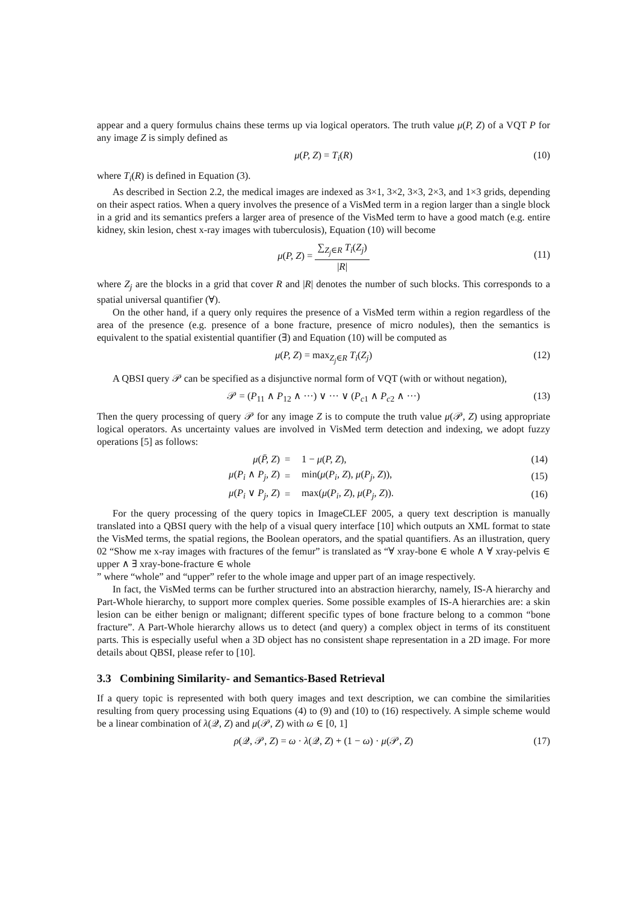appear and a query formulus chains these terms up via logical operators. The truth value μ(P, Z) of a VQT P for any image Z is simply defined as
μ(P, Z) = T<sub>i</sub>(R) (10)
where T<sub>i</sub>(R) is defined in Equation (3).
As described in Section 2.2, the medical images are indexed as 3×1, 3×2, 3×3, 2×3, and 1×3 grids, depending on their aspect ratios. When a query involves the presence of a VisMed term in a region larger than a single block in a grid and its semantics prefers a larger area of presence of the VisMed term to have a good match (e.g. entire kidney, skin lesion, chest x-ray images with tuberculosis), Equation (10) will become
μ(P, Z) = ∑<sub>Z<sub>j</sub>∈R</sub> T<sub>i</sub>(Z<sub>j</sub>) |R|
(11)
where Z<sub>j</sub> are the blocks in a grid that cover R and |R| denotes the number of such blocks. This corresponds to a spatial universal quantifier (∀).
On the other hand, if a query only requires the presence of a VisMed term within a region regardless of the area of the presence (e.g. presence of a bone fracture, presence of micro nodules), then the semantics is equivalent to the spatial existential quantifier (∃) and Equation (10) will be computed as
μ(P, Z) = max<sub>Z<sub>j</sub>∈R</sub> T<sub>i</sub>(Z<sub>j</sub>) (12)
A QBSI query 𝒫 can be specified as a disjunctive normal form of VQT (with or without negation),
𝒫 = (P<sub>11</sub> ∧ P<sub>12</sub> ∧ ···) ∨ ··· ∨ (P<sub>c1</sub> ∧ P<sub>c2</sub> ∧ ···) (13)
Then the query processing of query 𝒫 for any image Z is to compute the truth value μ(𝒫, Z) using appropriate logical operators. As uncertainty values are involved in VisMed term detection and indexing, we adopt fuzzy operations [5] as follows:
| μ ( P̄, Z ) | = | 1 − μ ( P, Z ), | (14) |
| μ ( P<sub>i</sub> ∧ P<sub>j</sub>, Z ) | = | min( μ ( P<sub>i</sub>, Z ), μ ( P<sub>j</sub>, Z )), | (15) |
| μ ( P<sub>i</sub> ∨ P<sub>j</sub>, Z ) | = | max( μ ( P<sub>i</sub>, Z ), μ ( P<sub>j</sub>, Z )). | (16) |
For the query processing of the query topics in ImageCLEF 2005, a query text description is manually translated into a QBSI query with the help of a visual query interface [10] which outputs an XML format to state the VisMed terms, the spatial regions, the Boolean operators, and the spatial quantifiers. As an illustration, query 02 “Show me x-ray images with fractures of the femur” is translated as “∀ xray-bone ∈ whole ∧ ∀ xray-pelvis ∈ upper ∧ ∃ xray-bone-fracture ∈ whole
” where “whole” and “upper” refer to the whole image and upper part of an image respectively.
In fact, the VisMed terms can be further structured into an abstraction hierarchy, namely, IS-A hierarchy and Part-Whole hierarchy, to support more complex queries. Some possible examples of IS-A hierarchies are: a skin lesion can be either benign or malignant; different specific types of bone fracture belong to a common “bone fracture”. A Part-Whole hierarchy allows us to detect (and query) a complex object in terms of its constituent parts. This is especially useful when a 3D object has no consistent shape representation in a 2D image. For more details about QBSI, please refer to [10].
3.3 Combining Similarity- and Semantics-Based Retrieval
If a query topic is represented with both query images and text description, we can combine the similarities resulting from query processing using Equations (4) to (9) and (10) to (16) respectively. A simple scheme would be a linear combination of λ(𝒬, Z) and μ(𝒫, Z) with ω ∈ [0, 1]
ρ(𝒬, 𝒫, Z) = ω · λ(𝒬, Z) + (1 − ω) · μ(𝒫, Z) (17)